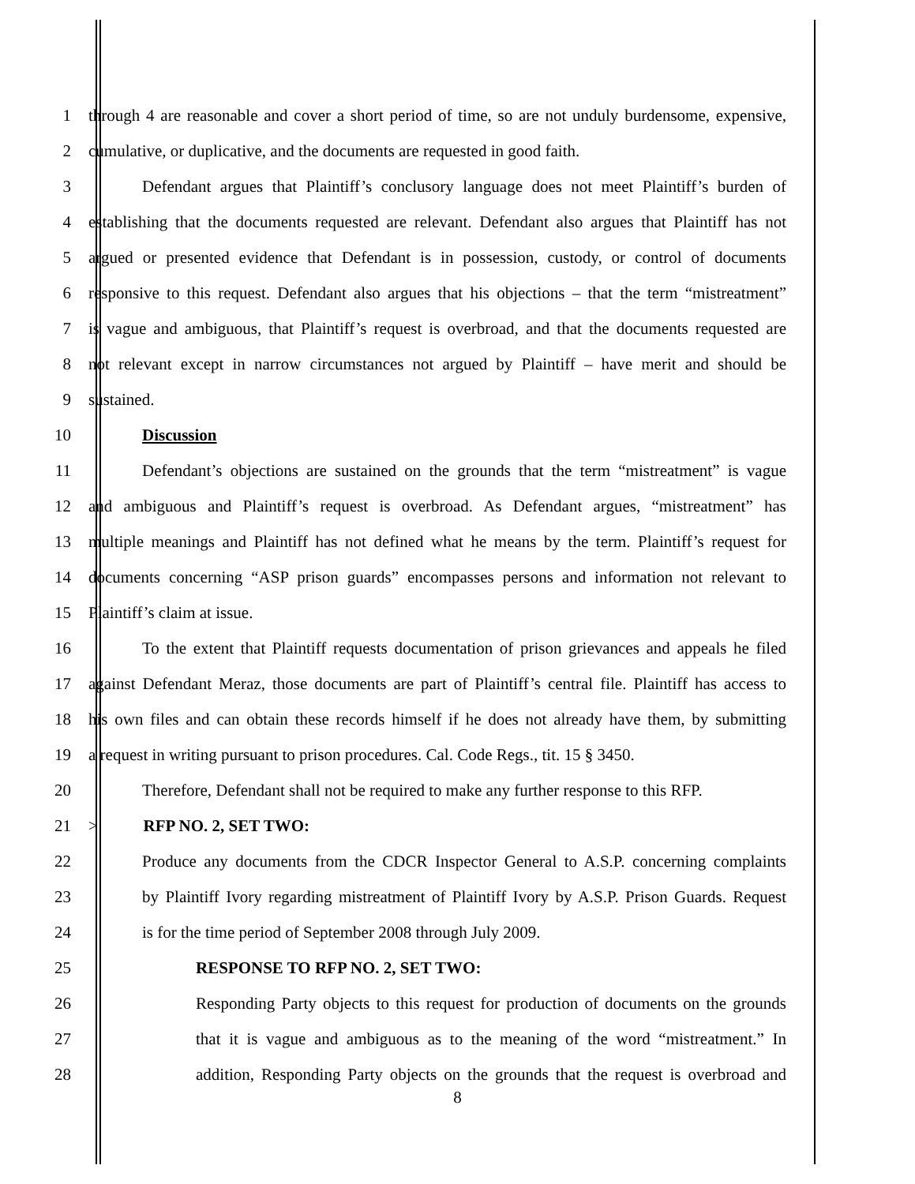1 through 4 are reasonable and cover a short period of time, so are not unduly burdensome, expensive,
2 cumulative, or duplicative, and the documents are requested in good faith.
3 Defendant argues that Plaintiff’s conclusory language does not meet Plaintiff’s burden of
4 establishing that the documents requested are relevant. Defendant also argues that Plaintiff has not
5 argued or presented evidence that Defendant is in possession, custody, or control of documents
6 responsive to this request. Defendant also argues that his objections – that the term “mistreatment”
7 is vague and ambiguous, that Plaintiff’s request is overbroad, and that the documents requested are
8 not relevant except in narrow circumstances not argued by Plaintiff – have merit and should be
9 sustained.
10 Discussion
11 Defendant’s objections are sustained on the grounds that the term “mistreatment” is vague
12 and ambiguous and Plaintiff’s request is overbroad. As Defendant argues, “mistreatment” has
13 multiple meanings and Plaintiff has not defined what he means by the term. Plaintiff’s request for
14 documents concerning “ASP prison guards” encompasses persons and information not relevant to
15 Plaintiff’s claim at issue.
16 To the extent that Plaintiff requests documentation of prison grievances and appeals he filed
17 against Defendant Meraz, those documents are part of Plaintiff’s central file. Plaintiff has access to
18 his own files and can obtain these records himself if he does not already have them, by submitting
19 a request in writing pursuant to prison procedures. Cal. Code Regs., tit. 15 § 3450.
20 Therefore, Defendant shall not be required to make any further response to this RFP.
21 > RFP NO. 2, SET TWO:
22 Produce any documents from the CDCR Inspector General to A.S.P. concerning complaints
23 by Plaintiff Ivory regarding mistreatment of Plaintiff Ivory by A.S.P. Prison Guards. Request
24 is for the time period of September 2008 through July 2009.
25 RESPONSE TO RFP NO. 2, SET TWO:
26 Responding Party objects to this request for production of documents on the grounds
27 that it is vague and ambiguous as to the meaning of the word “mistreatment.” In
28 addition, Responding Party objects on the grounds that the request is overbroad and
8